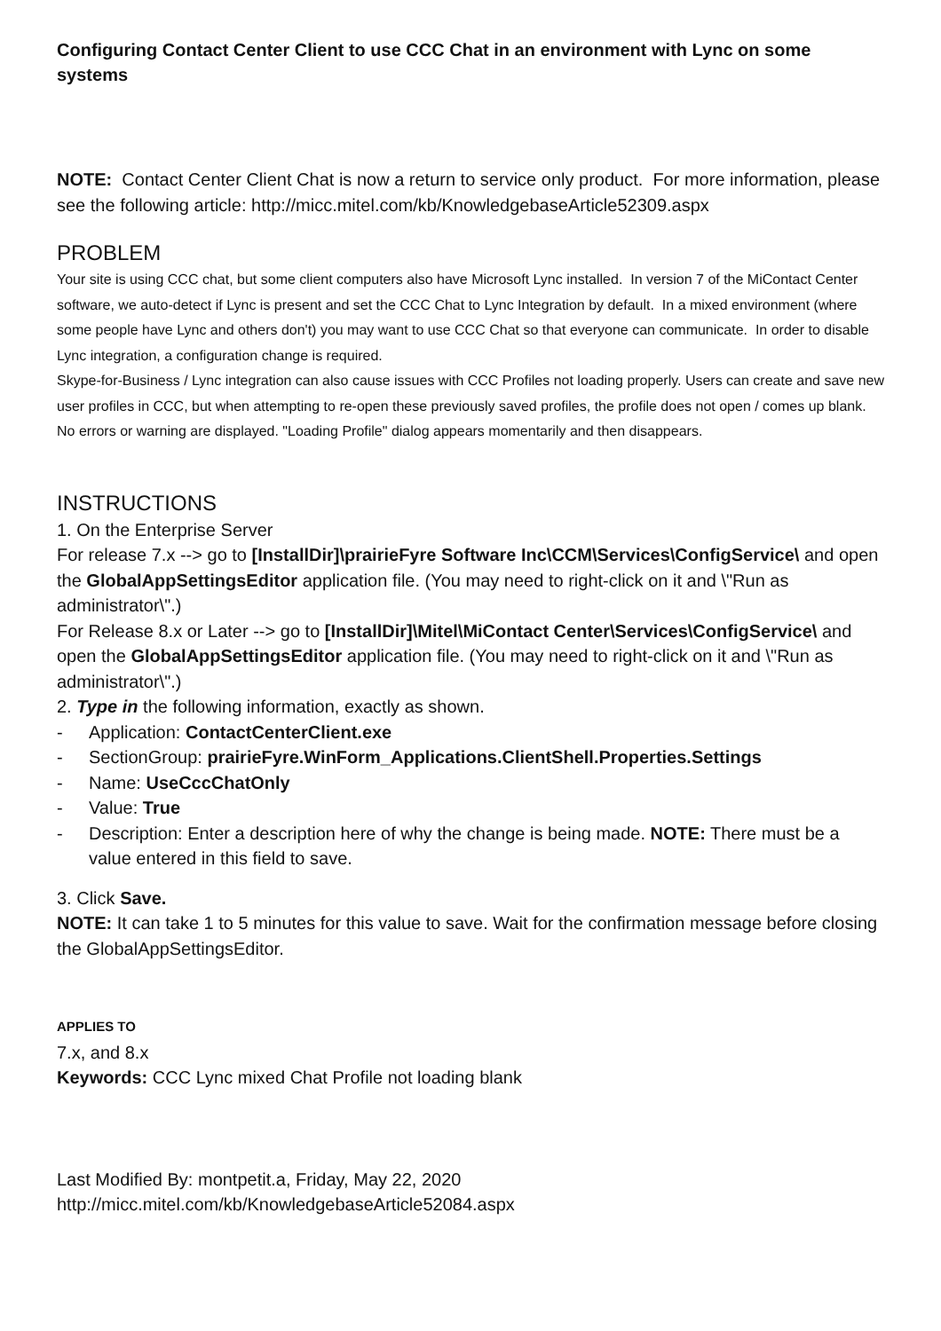Configuring Contact Center Client to use CCC Chat in an environment with Lync on some systems
NOTE: Contact Center Client Chat is now a return to service only product. For more information, please see the following article: http://micc.mitel.com/kb/KnowledgebaseArticle52309.aspx
PROBLEM
Your site is using CCC chat, but some client computers also have Microsoft Lync installed. In version 7 of the MiContact Center software, we auto-detect if Lync is present and set the CCC Chat to Lync Integration by default. In a mixed environment (where some people have Lync and others don't) you may want to use CCC Chat so that everyone can communicate. In order to disable Lync integration, a configuration change is required.
Skype-for-Business / Lync integration can also cause issues with CCC Profiles not loading properly. Users can create and save new user profiles in CCC, but when attempting to re-open these previously saved profiles, the profile does not open / comes up blank. No errors or warning are displayed. "Loading Profile" dialog appears momentarily and then disappears.
INSTRUCTIONS
1. On the Enterprise Server
For release 7.x --> go to [InstallDir]\prairieFyre Software Inc\CCM\Services\ConfigService\ and open the GlobalAppSettingsEditor application file. (You may need to right-click on it and \"Run as administrator\".)
For Release 8.x or Later --> go to [InstallDir]\Mitel\MiContact Center\Services\ConfigService\ and open the GlobalAppSettingsEditor application file. (You may need to right-click on it and \"Run as administrator\".)
2. Type in the following information, exactly as shown.
- Application: ContactCenterClient.exe
- SectionGroup: prairieFyre.WinForm_Applications.ClientShell.Properties.Settings
- Name: UseCccChatOnly
- Value: True
- Description: Enter a description here of why the change is being made. NOTE: There must be a value entered in this field to save.
3. Click Save.
NOTE: It can take 1 to 5 minutes for this value to save. Wait for the confirmation message before closing the GlobalAppSettingsEditor.
APPLIES TO
7.x, and 8.x
Keywords: CCC Lync mixed Chat Profile not loading blank
Last Modified By: montpetit.a, Friday, May 22, 2020
http://micc.mitel.com/kb/KnowledgebaseArticle52084.aspx